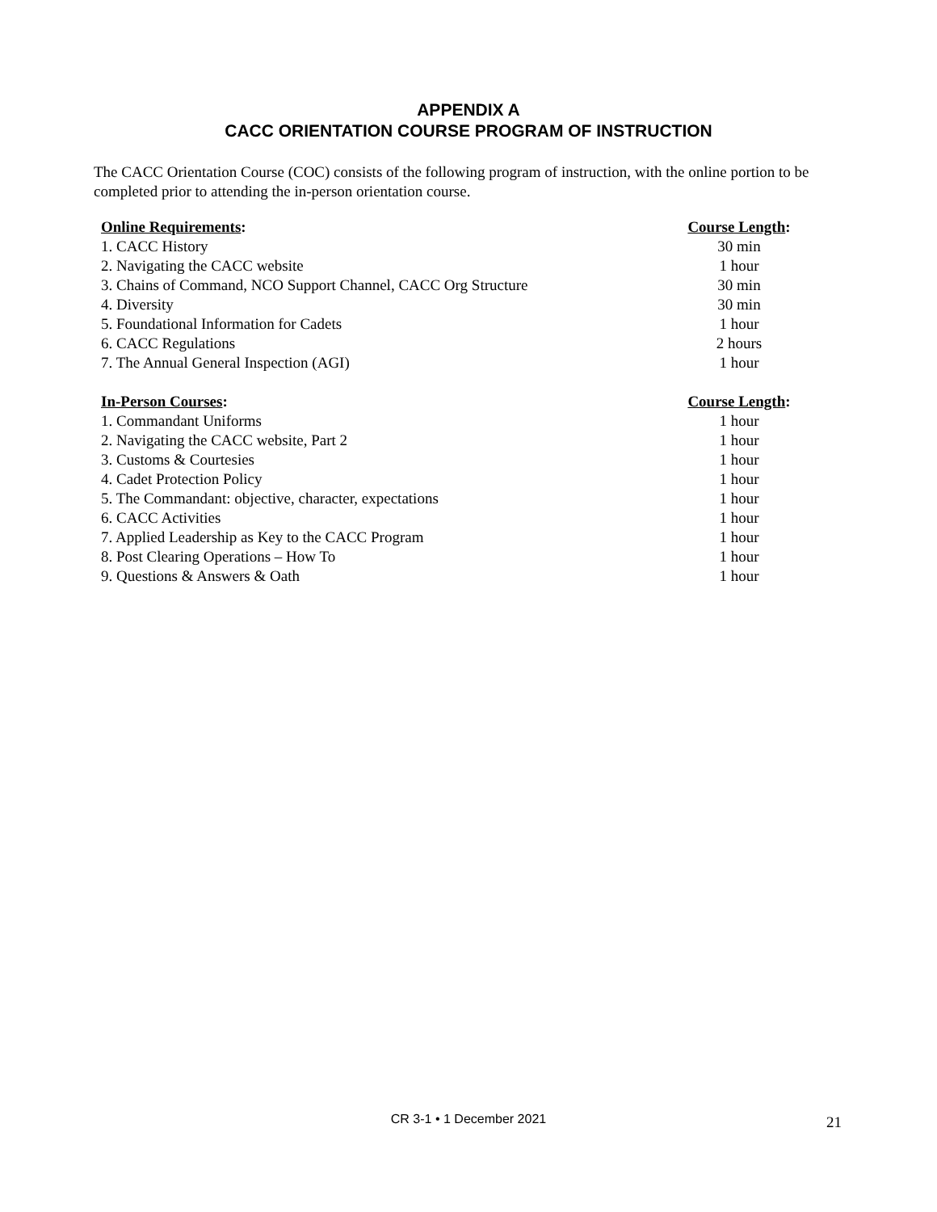APPENDIX A
CACC ORIENTATION COURSE PROGRAM OF INSTRUCTION
The CACC Orientation Course (COC) consists of the following program of instruction, with the online portion to be completed prior to attending the in-person orientation course.
| Online Requirements : | Course Length : |
| --- | --- |
| 1. CACC History | 30 min |
| 2. Navigating the CACC website | 1 hour |
| 3. Chains of Command, NCO Support Channel, CACC Org Structure | 30 min |
| 4. Diversity | 30 min |
| 5. Foundational Information for Cadets | 1 hour |
| 6. CACC Regulations | 2 hours |
| 7. The Annual General Inspection (AGI) | 1 hour |
| In-Person Courses : | Course Length : |
| 1. Commandant Uniforms | 1 hour |
| 2. Navigating the CACC website, Part 2 | 1 hour |
| 3. Customs & Courtesies | 1 hour |
| 4. Cadet Protection Policy | 1 hour |
| 5. The Commandant: objective, character, expectations | 1 hour |
| 6. CACC Activities | 1 hour |
| 7. Applied Leadership as Key to the CACC Program | 1 hour |
| 8. Post Clearing Operations – How To | 1 hour |
| 9. Questions & Answers & Oath | 1 hour |
CR 3-1 • 1 December 2021 21